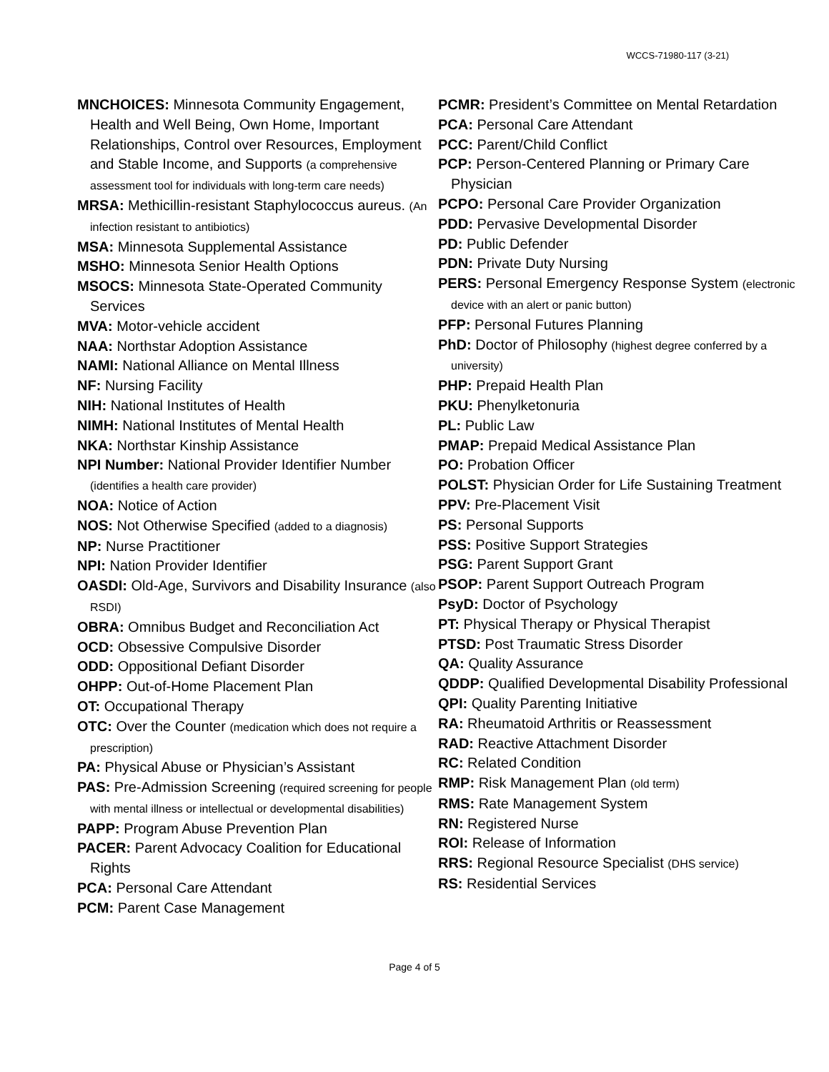WCCS-71980-117 (3-21)
MNCHOICES: Minnesota Community Engagement, Health and Well Being, Own Home, Important Relationships, Control over Resources, Employment and Stable Income, and Supports (a comprehensive assessment tool for individuals with long-term care needs)
MRSA: Methicillin-resistant Staphylococcus aureus. (An infection resistant to antibiotics)
MSA: Minnesota Supplemental Assistance
MSHO: Minnesota Senior Health Options
MSOCS: Minnesota State-Operated Community Services
MVA: Motor-vehicle accident
NAA: Northstar Adoption Assistance
NAMI: National Alliance on Mental Illness
NF: Nursing Facility
NIH: National Institutes of Health
NIMH: National Institutes of Mental Health
NKA: Northstar Kinship Assistance
NPI Number: National Provider Identifier Number (identifies a health care provider)
NOA: Notice of Action
NOS: Not Otherwise Specified (added to a diagnosis)
NP: Nurse Practitioner
NPI: Nation Provider Identifier
OASDI: Old-Age, Survivors and Disability Insurance (also RSDI)
OBRA: Omnibus Budget and Reconciliation Act
OCD: Obsessive Compulsive Disorder
ODD: Oppositional Defiant Disorder
OHPP: Out-of-Home Placement Plan
OT: Occupational Therapy
OTC: Over the Counter (medication which does not require a prescription)
PA: Physical Abuse or Physician’s Assistant
PAS: Pre-Admission Screening (required screening for people with mental illness or intellectual or developmental disabilities)
PAPP: Program Abuse Prevention Plan
PACER: Parent Advocacy Coalition for Educational Rights
PCA: Personal Care Attendant
PCM: Parent Case Management
PCMR: President’s Committee on Mental Retardation
PCA: Personal Care Attendant
PCC: Parent/Child Conflict
PCP: Person-Centered Planning or Primary Care Physician
PCPO: Personal Care Provider Organization
PDD: Pervasive Developmental Disorder
PD: Public Defender
PDN: Private Duty Nursing
PERS: Personal Emergency Response System (electronic device with an alert or panic button)
PFP: Personal Futures Planning
PhD: Doctor of Philosophy (highest degree conferred by a university)
PHP: Prepaid Health Plan
PKU: Phenylketonuria
PL: Public Law
PMAP: Prepaid Medical Assistance Plan
PO: Probation Officer
POLST: Physician Order for Life Sustaining Treatment
PPV: Pre-Placement Visit
PS: Personal Supports
PSS: Positive Support Strategies
PSG: Parent Support Grant
PSOP: Parent Support Outreach Program
PsyD: Doctor of Psychology
PT: Physical Therapy or Physical Therapist
PTSD: Post Traumatic Stress Disorder
QA: Quality Assurance
QDDP: Qualified Developmental Disability Professional
QPI: Quality Parenting Initiative
RA: Rheumatoid Arthritis or Reassessment
RAD: Reactive Attachment Disorder
RC: Related Condition
RMP: Risk Management Plan (old term)
RMS: Rate Management System
RN: Registered Nurse
ROI: Release of Information
RRS: Regional Resource Specialist (DHS service)
RS: Residential Services
Page 4 of 5